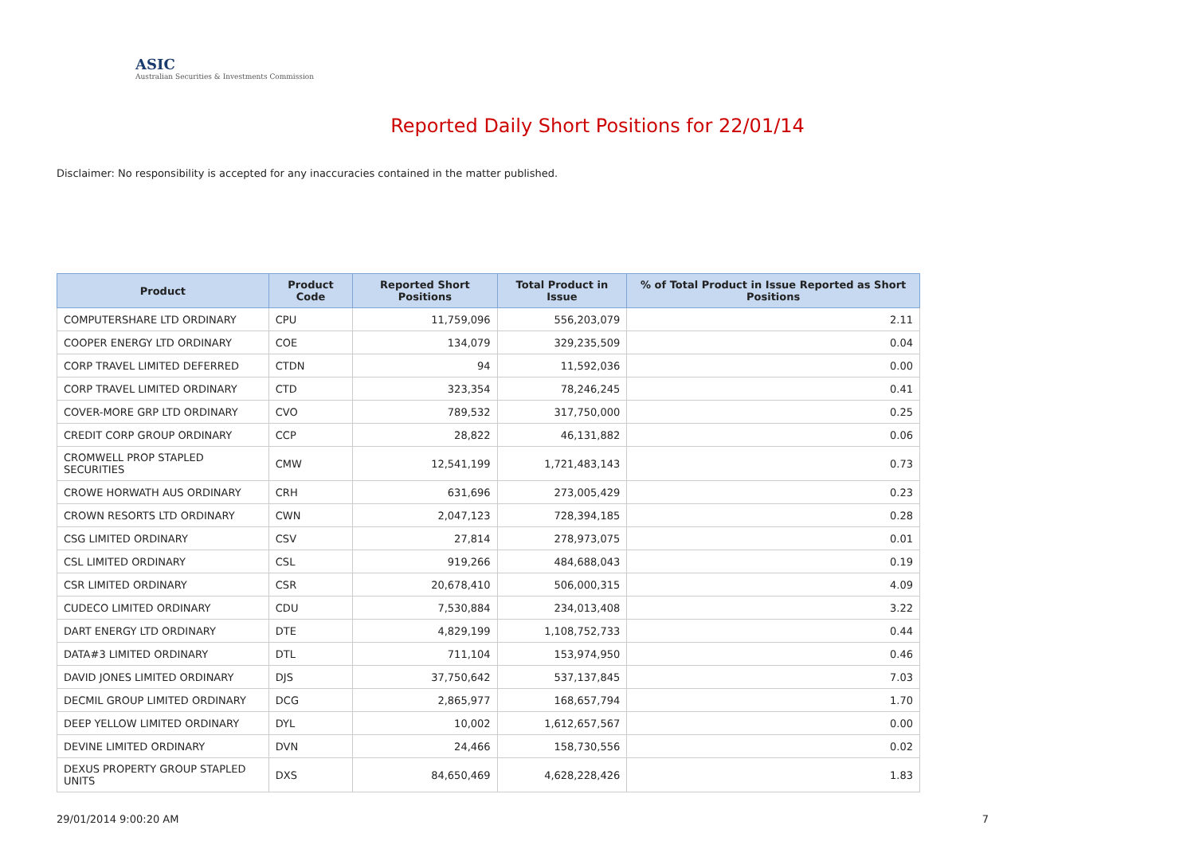ASIC
Australian Securities & Investments Commission
Reported Daily Short Positions for 22/01/14
Disclaimer: No responsibility is accepted for any inaccuracies contained in the matter published.
| Product | Product Code | Reported Short Positions | Total Product in Issue | % of Total Product in Issue Reported as Short Positions |
| --- | --- | --- | --- | --- |
| COMPUTERSHARE LTD ORDINARY | CPU | 11,759,096 | 556,203,079 | 2.11 |
| COOPER ENERGY LTD ORDINARY | COE | 134,079 | 329,235,509 | 0.04 |
| CORP TRAVEL LIMITED DEFERRED | CTDN | 94 | 11,592,036 | 0.00 |
| CORP TRAVEL LIMITED ORDINARY | CTD | 323,354 | 78,246,245 | 0.41 |
| COVER-MORE GRP LTD ORDINARY | CVO | 789,532 | 317,750,000 | 0.25 |
| CREDIT CORP GROUP ORDINARY | CCP | 28,822 | 46,131,882 | 0.06 |
| CROMWELL PROP STAPLED SECURITIES | CMW | 12,541,199 | 1,721,483,143 | 0.73 |
| CROWE HORWATH AUS ORDINARY | CRH | 631,696 | 273,005,429 | 0.23 |
| CROWN RESORTS LTD ORDINARY | CWN | 2,047,123 | 728,394,185 | 0.28 |
| CSG LIMITED ORDINARY | CSV | 27,814 | 278,973,075 | 0.01 |
| CSL LIMITED ORDINARY | CSL | 919,266 | 484,688,043 | 0.19 |
| CSR LIMITED ORDINARY | CSR | 20,678,410 | 506,000,315 | 4.09 |
| CUDECO LIMITED ORDINARY | CDU | 7,530,884 | 234,013,408 | 3.22 |
| DART ENERGY LTD ORDINARY | DTE | 4,829,199 | 1,108,752,733 | 0.44 |
| DATA#3 LIMITED ORDINARY | DTL | 711,104 | 153,974,950 | 0.46 |
| DAVID JONES LIMITED ORDINARY | DJS | 37,750,642 | 537,137,845 | 7.03 |
| DECMIL GROUP LIMITED ORDINARY | DCG | 2,865,977 | 168,657,794 | 1.70 |
| DEEP YELLOW LIMITED ORDINARY | DYL | 10,002 | 1,612,657,567 | 0.00 |
| DEVINE LIMITED ORDINARY | DVN | 24,466 | 158,730,556 | 0.02 |
| DEXUS PROPERTY GROUP STAPLED UNITS | DXS | 84,650,469 | 4,628,228,426 | 1.83 |
29/01/2014 9:00:20 AM 7